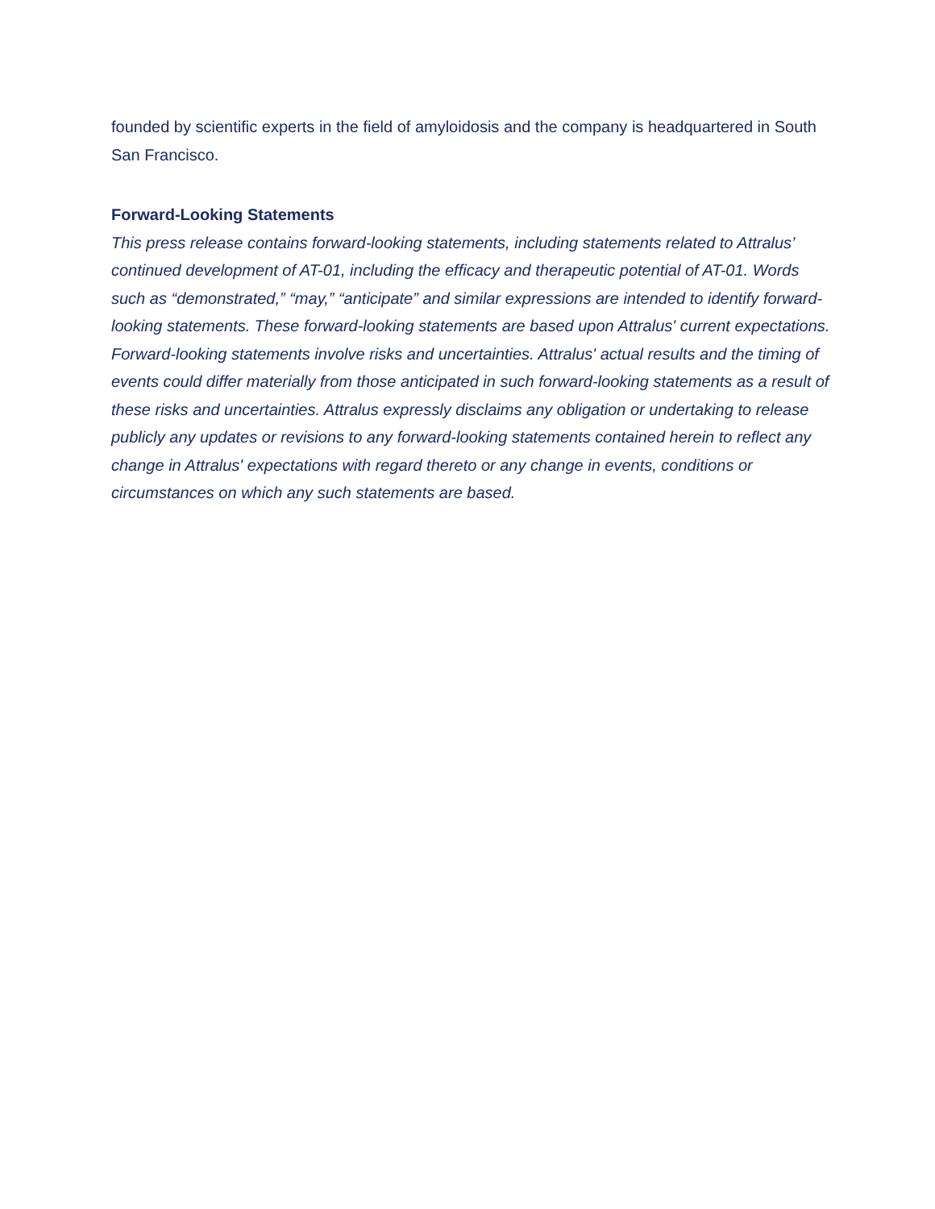founded by scientific experts in the field of amyloidosis and the company is headquartered in South San Francisco.
Forward-Looking Statements
This press release contains forward-looking statements, including statements related to Attralus’ continued development of AT-01, including the efficacy and therapeutic potential of AT-01. Words such as “demonstrated,” “may,” “anticipate” and similar expressions are intended to identify forward-looking statements. These forward-looking statements are based upon Attralus' current expectations. Forward-looking statements involve risks and uncertainties. Attralus' actual results and the timing of events could differ materially from those anticipated in such forward-looking statements as a result of these risks and uncertainties. Attralus expressly disclaims any obligation or undertaking to release publicly any updates or revisions to any forward-looking statements contained herein to reflect any change in Attralus' expectations with regard thereto or any change in events, conditions or circumstances on which any such statements are based.